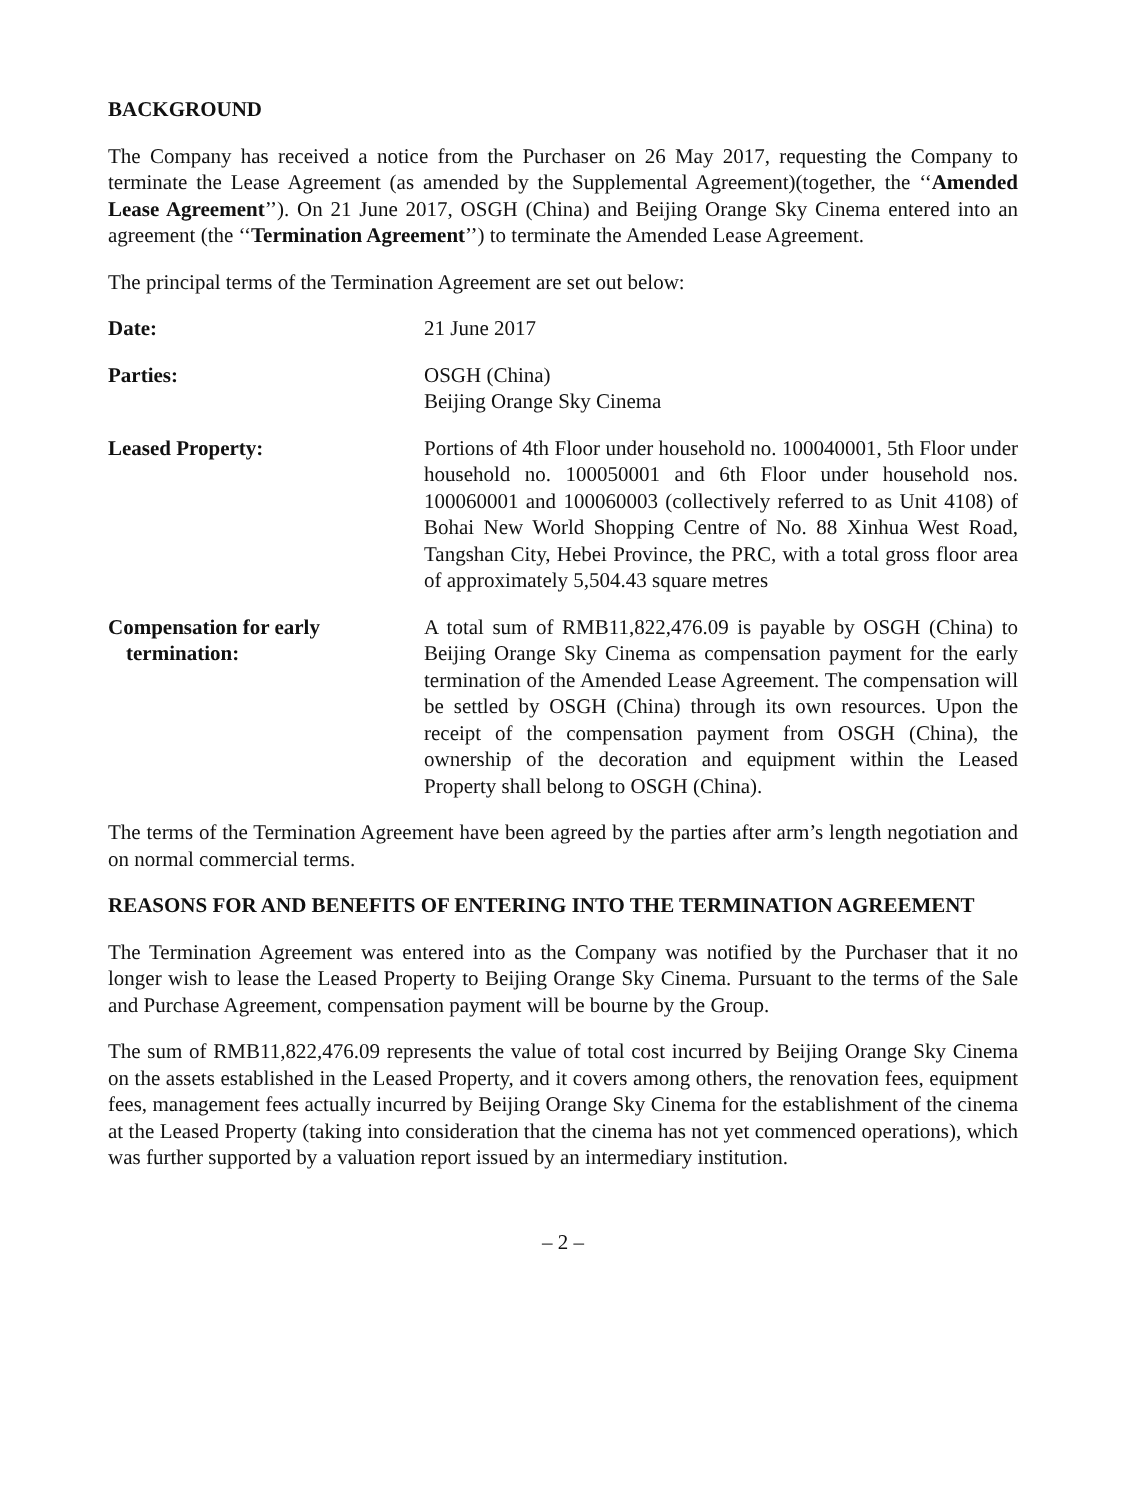BACKGROUND
The Company has received a notice from the Purchaser on 26 May 2017, requesting the Company to terminate the Lease Agreement (as amended by the Supplemental Agreement)(together, the ‘‘Amended Lease Agreement’’). On 21 June 2017, OSGH (China) and Beijing Orange Sky Cinema entered into an agreement (the ‘‘Termination Agreement’’) to terminate the Amended Lease Agreement.
The principal terms of the Termination Agreement are set out below:
Date: 21 June 2017
Parties: OSGH (China)
Beijing Orange Sky Cinema
Leased Property: Portions of 4th Floor under household no. 100040001, 5th Floor under household no. 100050001 and 6th Floor under household nos. 100060001 and 100060003 (collectively referred to as Unit 4108) of Bohai New World Shopping Centre of No. 88 Xinhua West Road, Tangshan City, Hebei Province, the PRC, with a total gross floor area of approximately 5,504.43 square metres
Compensation for early
termination:
A total sum of RMB11,822,476.09 is payable by OSGH (China) to Beijing Orange Sky Cinema as compensation payment for the early termination of the Amended Lease Agreement. The compensation will be settled by OSGH (China) through its own resources. Upon the receipt of the compensation payment from OSGH (China), the ownership of the decoration and equipment within the Leased Property shall belong to OSGH (China).
The terms of the Termination Agreement have been agreed by the parties after arm’s length negotiation and on normal commercial terms.
REASONS FOR AND BENEFITS OF ENTERING INTO THE TERMINATION AGREEMENT
The Termination Agreement was entered into as the Company was notified by the Purchaser that it no longer wish to lease the Leased Property to Beijing Orange Sky Cinema. Pursuant to the terms of the Sale and Purchase Agreement, compensation payment will be bourne by the Group.
The sum of RMB11,822,476.09 represents the value of total cost incurred by Beijing Orange Sky Cinema on the assets established in the Leased Property, and it covers among others, the renovation fees, equipment fees, management fees actually incurred by Beijing Orange Sky Cinema for the establishment of the cinema at the Leased Property (taking into consideration that the cinema has not yet commenced operations), which was further supported by a valuation report issued by an intermediary institution.
– 2 –